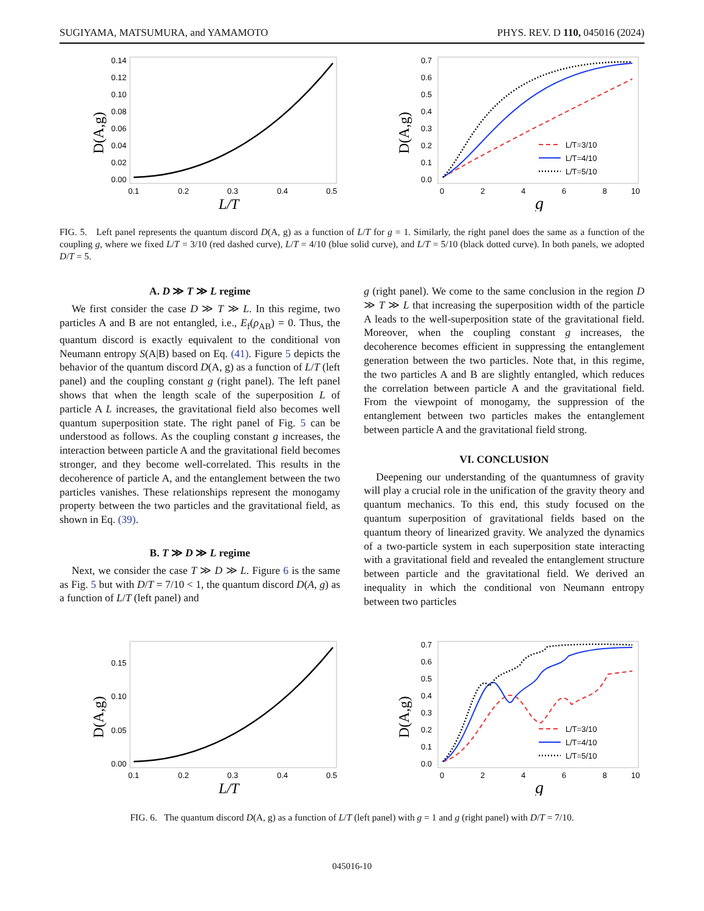SUGIYAMA, MATSUMURA, and YAMAMOTO PHYS. REV. D 110, 045016 (2024)
0.14
0.12
0.10
0.08
0.06
0.04
0.02
0.00
0.1
0.2
0.3
0.4
0.5
L/T
D(A,g)
0.7
0.6
0.5
0.4
0.3
0.2
0.1
0.0
0
2
4
6
8
10
g
D(A,g)
L/T=3/10
L/T=4/10
L/T=5/10
FIG. 5. Left panel represents the quantum discord D(A, g) as a function of L/T for g = 1. Similarly, the right panel does the same as a function of the coupling g, where we fixed L/T = 3/10 (red dashed curve), L/T = 4/10 (blue solid curve), and L/T = 5/10 (black dotted curve). In both panels, we adopted D/T = 5.
A. D ≫ T ≫ L regime
We first consider the case D ≫ T ≫ L. In this regime, two particles A and B are not entangled, i.e., E<sub>f</sub>(ρ<sub>AB</sub>) = 0. Thus, the quantum discord is exactly equivalent to the conditional von Neumann entropy S(A|B) based on Eq. (41). Figure 5 depicts the behavior of the quantum discord D(A, g) as a function of L/T (left panel) and the coupling constant g (right panel). The left panel shows that when the length scale of the superposition L of particle A L increases, the gravitational field also becomes well quantum superposition state. The right panel of Fig. 5 can be understood as follows. As the coupling constant g increases, the interaction between particle A and the gravitational field becomes stronger, and they become well-correlated. This results in the decoherence of particle A, and the entanglement between the two particles vanishes. These relationships represent the monogamy property between the two particles and the gravitational field, as shown in Eq. (39).
B. T ≫ D ≫ L regime
Next, we consider the case T ≫ D ≫ L. Figure 6 is the same as Fig. 5 but with D/T = 7/10 < 1, the quantum discord D(A, g) as a function of L/T (left panel) and
g (right panel). We come to the same conclusion in the region D ≫ T ≫ L that increasing the superposition width of the particle A leads to the well-superposition state of the gravitational field. Moreover, when the coupling constant g increases, the decoherence becomes efficient in suppressing the entanglement generation between the two particles. Note that, in this regime, the two particles A and B are slightly entangled, which reduces the correlation between particle A and the gravitational field. From the viewpoint of monogamy, the suppression of the entanglement between two particles makes the entanglement between particle A and the gravitational field strong.
VI. CONCLUSION
Deepening our understanding of the quantumness of gravity will play a crucial role in the unification of the gravity theory and quantum mechanics. To this end, this study focused on the quantum superposition of gravitational fields based on the quantum theory of linearized gravity. We analyzed the dynamics of a two-particle system in each superposition state interacting with a gravitational field and revealed the entanglement structure between particle and the gravitational field. We derived an inequality in which the conditional von Neumann entropy between two particles
0.15
0.10
0.05
0.00
0.1
0.2
0.3
0.4
0.5
L/T
D(A,g)
0.7
0.6
0.5
0.4
0.3
0.2
0.1
0.0
0
2
4
6
8
10
g
D(A,g)
L/T=3/10
L/T=4/10
L/T=5/10
FIG. 6. The quantum discord D(A, g) as a function of L/T (left panel) with g = 1 and g (right panel) with D/T = 7/10.
045016-10